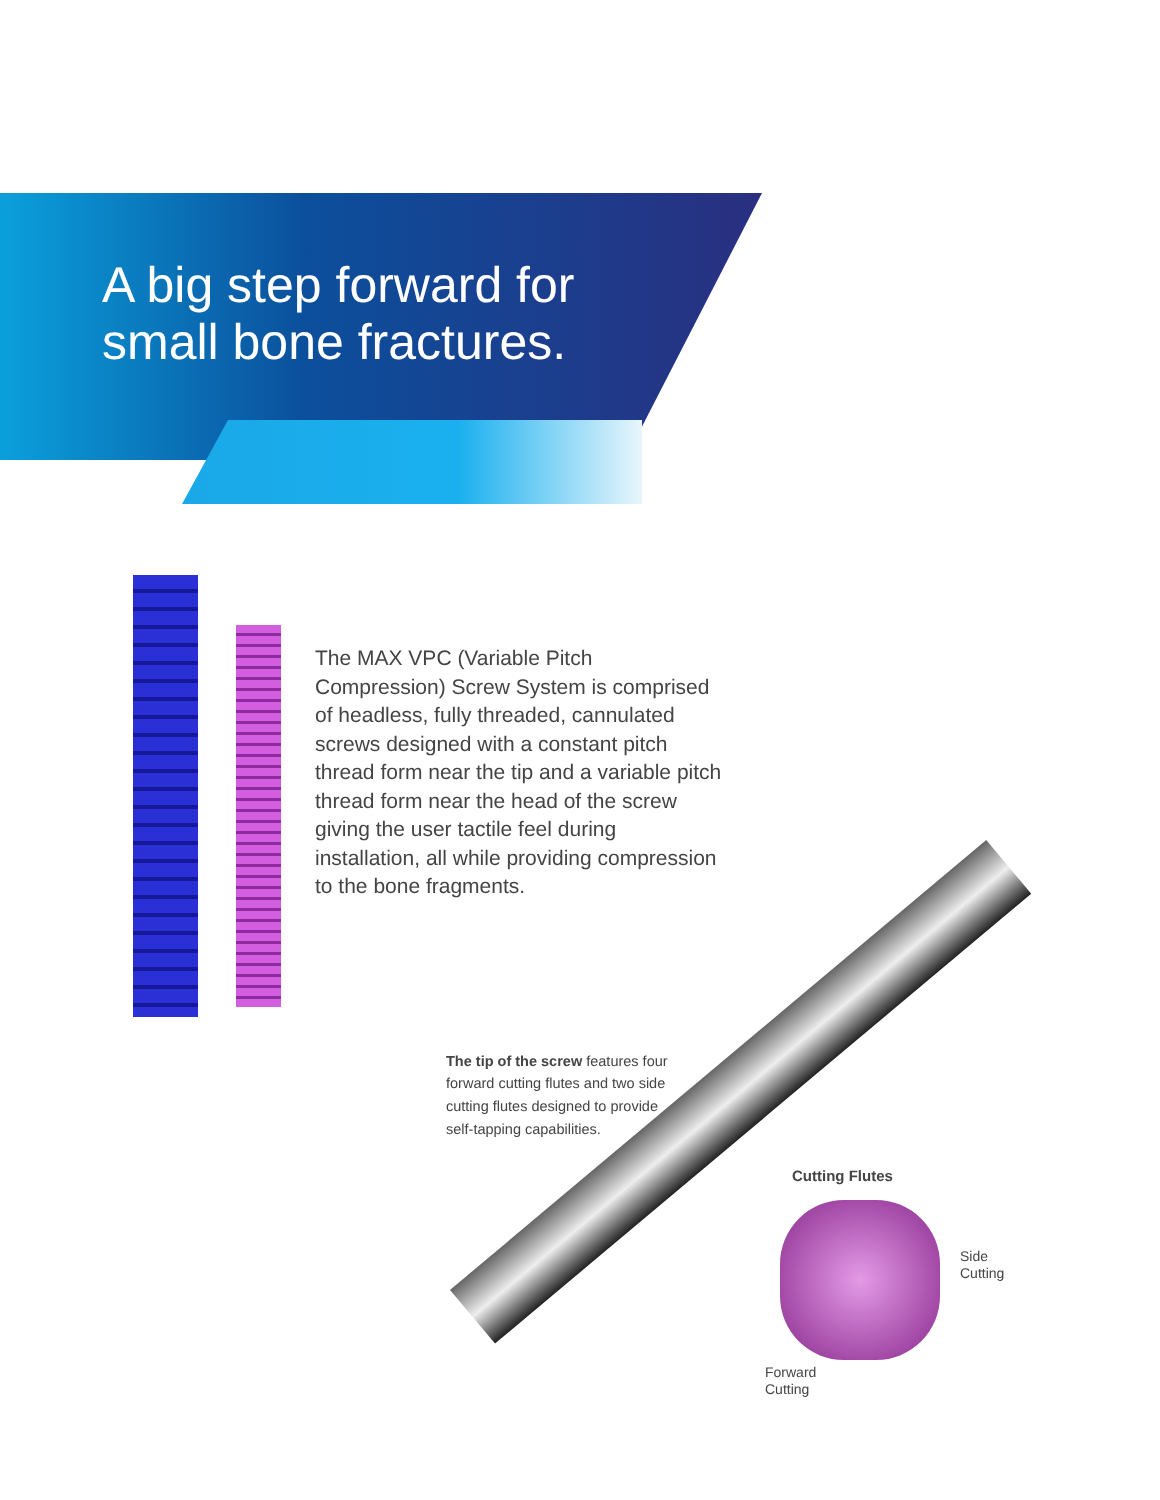A big step forward for
small bone fractures.
The MAX VPC (Variable Pitch Compression) Screw System is comprised of headless, fully threaded, cannulated screws designed with a constant pitch thread form near the tip and a variable pitch thread form near the head of the screw giving the user tactile feel during installation, all while providing compression to the bone fragments.
The tip of the screw features four forward cutting flutes and two side cutting flutes designed to provide self-tapping capabilities.
Cutting Flutes
Side
Cutting
Forward
Cutting